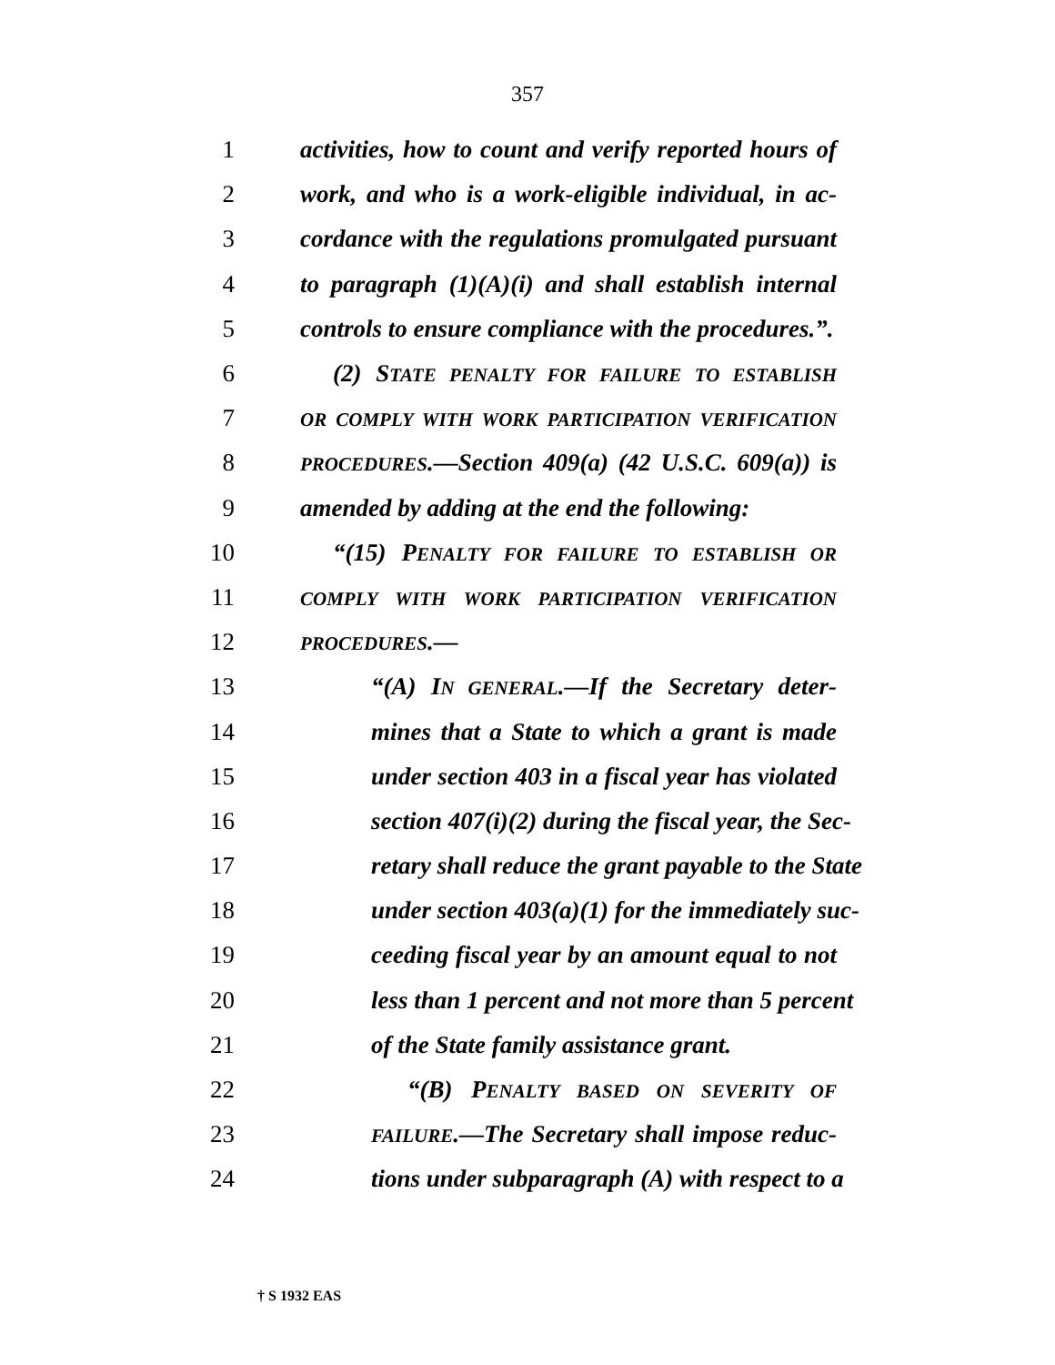357
1 activities, how to count and verify reported hours of
2 work, and who is a work-eligible individual, in ac-
3 cordance with the regulations promulgated pursuant
4 to paragraph (1)(A)(i) and shall establish internal
5 controls to ensure compliance with the procedures.”.
6 (2) STATE PENALTY FOR FAILURE TO ESTABLISH
7 OR COMPLY WITH WORK PARTICIPATION VERIFICATION
8 PROCEDURES.—Section 409(a) (42 U.S.C. 609(a)) is
9 amended by adding at the end the following:
10 “(15) PENALTY FOR FAILURE TO ESTABLISH OR
11 COMPLY WITH WORK PARTICIPATION VERIFICATION
12 PROCEDURES.—
13 “(A) IN GENERAL.—If the Secretary deter-
14 mines that a State to which a grant is made
15 under section 403 in a fiscal year has violated
16 section 407(i)(2) during the fiscal year, the Sec-
17 retary shall reduce the grant payable to the State
18 under section 403(a)(1) for the immediately suc-
19 ceeding fiscal year by an amount equal to not
20 less than 1 percent and not more than 5 percent
21 of the State family assistance grant.
22 “(B) PENALTY BASED ON SEVERITY OF
23 FAILURE.—The Secretary shall impose reduc-
24 tions under subparagraph (A) with respect to a
† S 1932 EAS